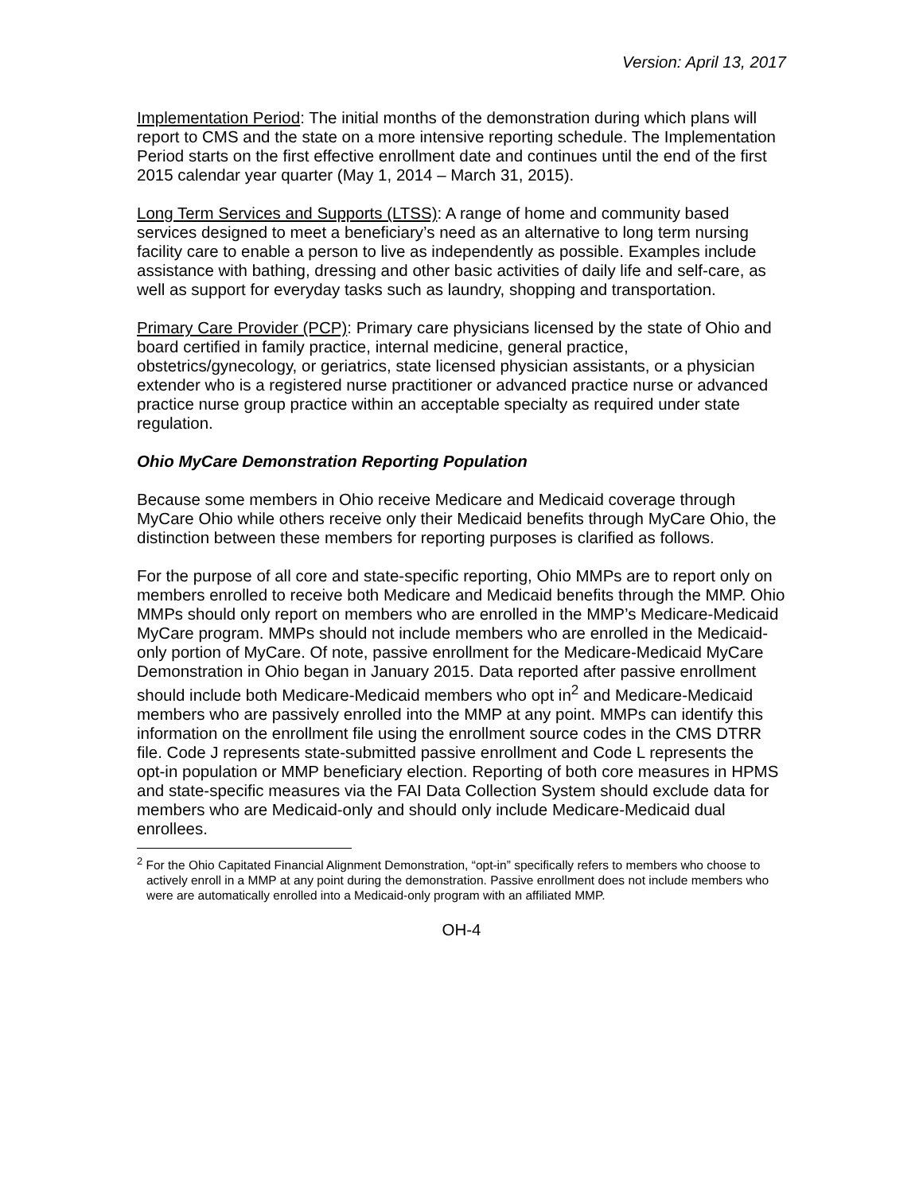Version: April 13, 2017
Implementation Period: The initial months of the demonstration during which plans will report to CMS and the state on a more intensive reporting schedule. The Implementation Period starts on the first effective enrollment date and continues until the end of the first 2015 calendar year quarter (May 1, 2014 – March 31, 2015).
Long Term Services and Supports (LTSS): A range of home and community based services designed to meet a beneficiary’s need as an alternative to long term nursing facility care to enable a person to live as independently as possible. Examples include assistance with bathing, dressing and other basic activities of daily life and self-care, as well as support for everyday tasks such as laundry, shopping and transportation.
Primary Care Provider (PCP): Primary care physicians licensed by the state of Ohio and board certified in family practice, internal medicine, general practice, obstetrics/gynecology, or geriatrics, state licensed physician assistants, or a physician extender who is a registered nurse practitioner or advanced practice nurse or advanced practice nurse group practice within an acceptable specialty as required under state regulation.
Ohio MyCare Demonstration Reporting Population
Because some members in Ohio receive Medicare and Medicaid coverage through MyCare Ohio while others receive only their Medicaid benefits through MyCare Ohio, the distinction between these members for reporting purposes is clarified as follows.
For the purpose of all core and state-specific reporting, Ohio MMPs are to report only on members enrolled to receive both Medicare and Medicaid benefits through the MMP. Ohio MMPs should only report on members who are enrolled in the MMP’s Medicare-Medicaid MyCare program. MMPs should not include members who are enrolled in the Medicaid-only portion of MyCare. Of note, passive enrollment for the Medicare-Medicaid MyCare Demonstration in Ohio began in January 2015. Data reported after passive enrollment should include both Medicare-Medicaid members who opt in<sup>2</sup> and Medicare-Medicaid members who are passively enrolled into the MMP at any point. MMPs can identify this information on the enrollment file using the enrollment source codes in the CMS DTRR file. Code J represents state-submitted passive enrollment and Code L represents the opt-in population or MMP beneficiary election. Reporting of both core measures in HPMS and state-specific measures via the FAI Data Collection System should exclude data for members who are Medicaid-only and should only include Medicare-Medicaid dual enrollees.
<sup>2</sup> For the Ohio Capitated Financial Alignment Demonstration, “opt-in” specifically refers to members who choose to actively enroll in a MMP at any point during the demonstration. Passive enrollment does not include members who were are automatically enrolled into a Medicaid-only program with an affiliated MMP.
OH-4